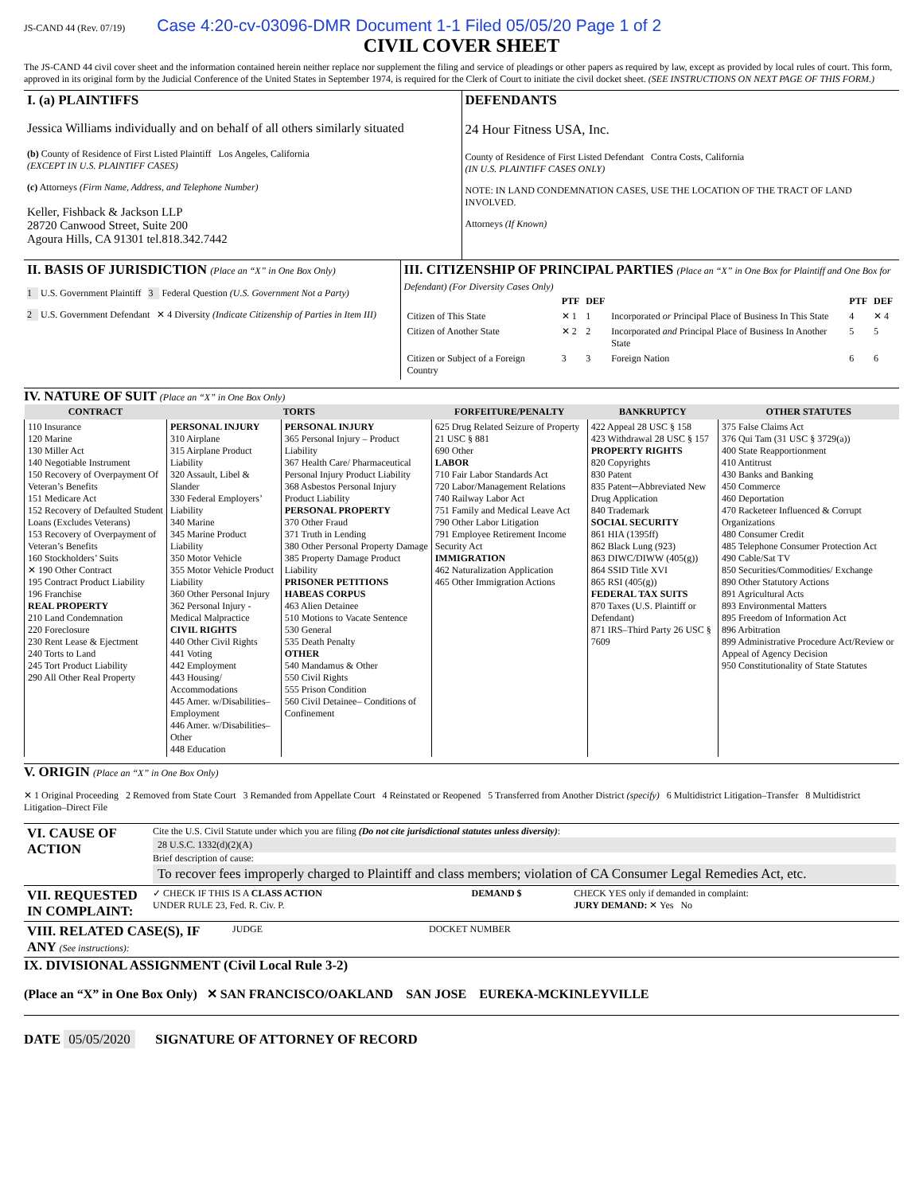JS-CAND 44 (Rev. 07/19) Case 4:20-cv-03096-DMR Document 1-1 Filed 05/05/20 Page 1 of 2
CIVIL COVER SHEET
The JS-CAND 44 civil cover sheet and the information contained herein neither replace nor supplement the filing and service of pleadings or other papers as required by law, except as provided by local rules of court. This form, approved in its original form by the Judicial Conference of the United States in September 1974, is required for the Clerk of Court to initiate the civil docket sheet. (SEE INSTRUCTIONS ON NEXT PAGE OF THIS FORM.)
| I. (a) PLAINTIFFS Jessica Williams individually and on behalf of all others similarly situated (b) County of Residence of First Listed Plaintiff Los Angeles, California (EXCEPT IN U.S. PLAINTIFF CASES) (c) Attorneys (Firm Name, Address, and Telephone Number) Keller, Fishback & Jackson LLP 28720 Canwood Street, Suite 200 Agoura Hills, CA 91301 tel.818.342.7442 | DEFENDANTS 24 Hour Fitness USA, Inc. County of Residence of First Listed Defendant Contra Costs, California (IN U.S. PLAINTIFF CASES ONLY) NOTE: IN LAND CONDEMNATION CASES, USE THE LOCATION OF THE TRACT OF LAND INVOLVED. Attorneys (If Known) |
| II. BASIS OF JURISDICTION (Place an “X” in One Box Only) 1 U.S. Government Plaintiff 3 Federal Question (U.S. Government Not a Party) 2 U.S. Government Defendant ✕ 4 Diversity (Indicate Citizenship of Parties in Item III) | III. CITIZENSHIP OF PRINCIPAL PARTIES (Place an “X” in One Box for Plaintiff and One Box for Defendant) (For Diversity Cases Only) / / PTF / DEF / / PTF / DEF / / --- / --- / --- / --- / --- / --- / / Citizen of This State / ✕ 1 / 1 / Incorporated or Principal Place of Business In This State / 4 / ✕ 4 / / Citizen of Another State / ✕ 2 / 2 / Incorporated and Principal Place of Business In Another State / 5 / 5 / / Citizen or Subject of a Foreign Country / 3 / 3 / Foreign Nation / 6 / 6 / |
IV. NATURE OF SUIT (Place an “X” in One Box Only)
| CONTRACT | TORTS | | FORFEITURE/PENALTY | BANKRUPTCY | OTHER STATUTES |
| --- | --- | --- | --- | --- | --- |
| 110 Insurance 120 Marine 130 Miller Act 140 Negotiable Instrument 150 Recovery of Overpayment Of Veteran’s Benefits 151 Medicare Act 152 Recovery of Defaulted Student Loans (Excludes Veterans) 153 Recovery of Overpayment of Veteran’s Benefits 160 Stockholders’ Suits ✕ 190 Other Contract 195 Contract Product Liability 196 Franchise REAL PROPERTY 210 Land Condemnation 220 Foreclosure 230 Rent Lease & Ejectment 240 Torts to Land 245 Tort Product Liability 290 All Other Real Property | PERSONAL INJURY 310 Airplane 315 Airplane Product Liability 320 Assault, Libel & Slander 330 Federal Employers’ Liability 340 Marine 345 Marine Product Liability 350 Motor Vehicle 355 Motor Vehicle Product Liability 360 Other Personal Injury 362 Personal Injury -Medical Malpractice CIVIL RIGHTS 440 Other Civil Rights 441 Voting 442 Employment 443 Housing/ Accommodations 445 Amer. w/Disabilities–Employment 446 Amer. w/Disabilities–Other 448 Education | PERSONAL INJURY 365 Personal Injury – Product Liability 367 Health Care/ Pharmaceutical Personal Injury Product Liability 368 Asbestos Personal Injury Product Liability PERSONAL PROPERTY 370 Other Fraud 371 Truth in Lending 380 Other Personal Property Damage 385 Property Damage Product Liability PRISONER PETITIONS HABEAS CORPUS 463 Alien Detainee 510 Motions to Vacate Sentence 530 General 535 Death Penalty OTHER 540 Mandamus & Other 550 Civil Rights 555 Prison Condition 560 Civil Detainee– Conditions of Confinement | 625 Drug Related Seizure of Property 21 USC § 881 690 Other LABOR 710 Fair Labor Standards Act 720 Labor/Management Relations 740 Railway Labor Act 751 Family and Medical Leave Act 790 Other Labor Litigation 791 Employee Retirement Income Security Act IMMIGRATION 462 Naturalization Application 465 Other Immigration Actions | 422 Appeal 28 USC § 158 423 Withdrawal 28 USC § 157 PROPERTY RIGHTS 820 Copyrights 830 Patent 835 Patent─Abbreviated New Drug Application 840 Trademark SOCIAL SECURITY 861 HIA (1395ff) 862 Black Lung (923) 863 DIWC/DIWW (405(g)) 864 SSID Title XVI 865 RSI (405(g)) FEDERAL TAX SUITS 870 Taxes (U.S. Plaintiff or Defendant) 871 IRS–Third Party 26 USC § 7609 | 375 False Claims Act 376 Qui Tam (31 USC § 3729(a)) 400 State Reapportionment 410 Antitrust 430 Banks and Banking 450 Commerce 460 Deportation 470 Racketeer Influenced & Corrupt Organizations 480 Consumer Credit 485 Telephone Consumer Protection Act 490 Cable/Sat TV 850 Securities/Commodities/ Exchange 890 Other Statutory Actions 891 Agricultural Acts 893 Environmental Matters 895 Freedom of Information Act 896 Arbitration 899 Administrative Procedure Act/Review or Appeal of Agency Decision 950 Constitutionality of State Statutes |
V. ORIGIN (Place an “X” in One Box Only)
✕ 1 Original Proceeding 2 Removed from State Court 3 Remanded from Appellate Court 4 Reinstated or Reopened 5 Transferred from Another District (specify) 6 Multidistrict Litigation–Transfer 8 Multidistrict Litigation–Direct File
| VI. CAUSE OF ACTION | Cite the U.S. Civil Statute under which you are filing (Do not cite jurisdictional statutes unless diversity) : 28 U.S.C. 1332(d)(2)(A) Brief description of cause: To recover fees improperly charged to Plaintiff and class members; violation of CA Consumer Legal Remedies Act, etc. |
| VII. REQUESTED IN COMPLAINT: | ✓ CHECK IF THIS IS A CLASS ACTION UNDER RULE 23, Fed. R. Civ. P. | DEMAND $ | CHECK YES only if demanded in complaint: JURY DEMAND: ✕ Yes No |
| VIII. RELATED CASE(S), IF ANY (See instructions): | JUDGE | DOCKET NUMBER |
IX. DIVISIONAL ASSIGNMENT (Civil Local Rule 3-2)
(Place an “X” in One Box Only) ✕ SAN FRANCISCO/OAKLAND SAN JOSE EUREKA-MCKINLEYVILLE
DATE 05/05/2020 SIGNATURE OF ATTORNEY OF RECORD